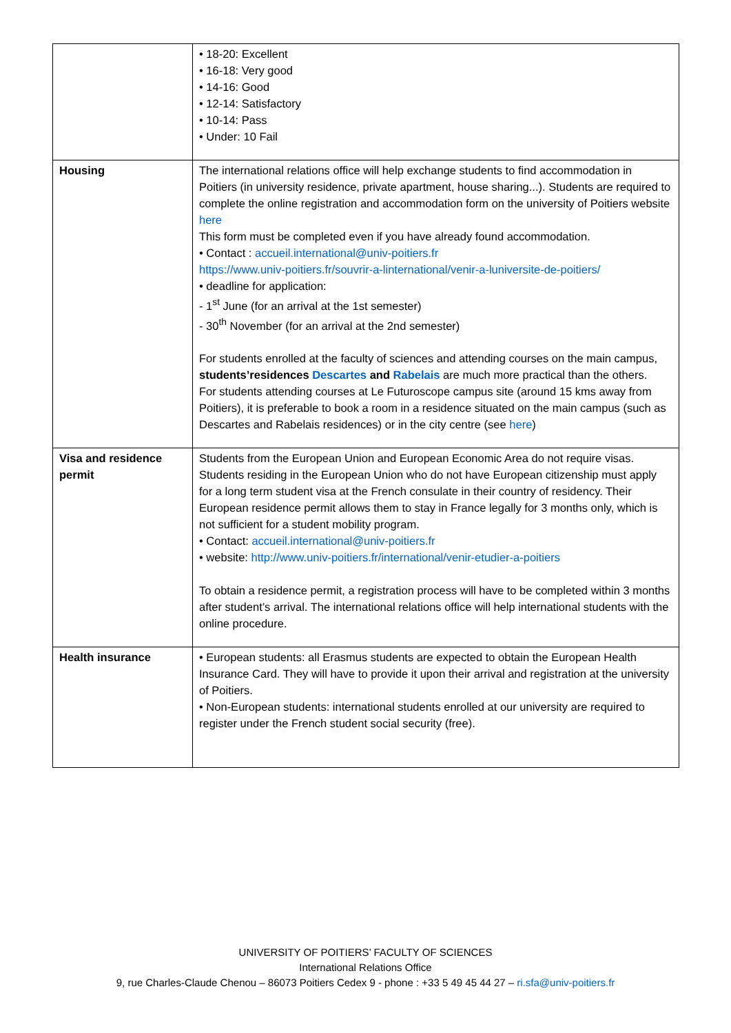| | • 18-20: Excellent • 16-18: Very good • 14-16: Good • 12-14: Satisfactory • 10-14: Pass • Under: 10 Fail |
| Housing | The international relations office will help exchange students to find accommodation in Poitiers (in university residence, private apartment, house sharing...). Students are required to complete the online registration and accommodation form on the university of Poitiers website here This form must be completed even if you have already found accommodation. • Contact : accueil.international@univ-poitiers.fr https://www.univ-poitiers.fr/souvrir-a-linternational/venir-a-luniversite-de-poitiers/ • deadline for application: - 1<sup>st</sup> June (for an arrival at the 1st semester) - 30<sup>th</sup> November (for an arrival at the 2nd semester) For students enrolled at the faculty of sciences and attending courses on the main campus, students’residences Descartes and Rabelais are much more practical than the others. For students attending courses at Le Futuroscope campus site (around 15 kms away from Poitiers), it is preferable to book a room in a residence situated on the main campus (such as Descartes and Rabelais residences) or in the city centre (see here ) |
| Visa and residence permit | Students from the European Union and European Economic Area do not require visas. Students residing in the European Union who do not have European citizenship must apply for a long term student visa at the French consulate in their country of residency. Their European residence permit allows them to stay in France legally for 3 months only, which is not sufficient for a student mobility program. • Contact: accueil.international@univ-poitiers.fr • website: http://www.univ-poitiers.fr/international/venir-etudier-a-poitiers To obtain a residence permit, a registration process will have to be completed within 3 months after student’s arrival. The international relations office will help international students with the online procedure. |
| Health insurance | • European students: all Erasmus students are expected to obtain the European Health Insurance Card. They will have to provide it upon their arrival and registration at the university of Poitiers. • Non-European students: international students enrolled at our university are required to register under the French student social security (free). |
UNIVERSITY OF POITIERS’ FACULTY OF SCIENCES
International Relations Office
9, rue Charles-Claude Chenou – 86073 Poitiers Cedex 9 - phone : +33 5 49 45 44 27 – ri.sfa@univ-poitiers.fr